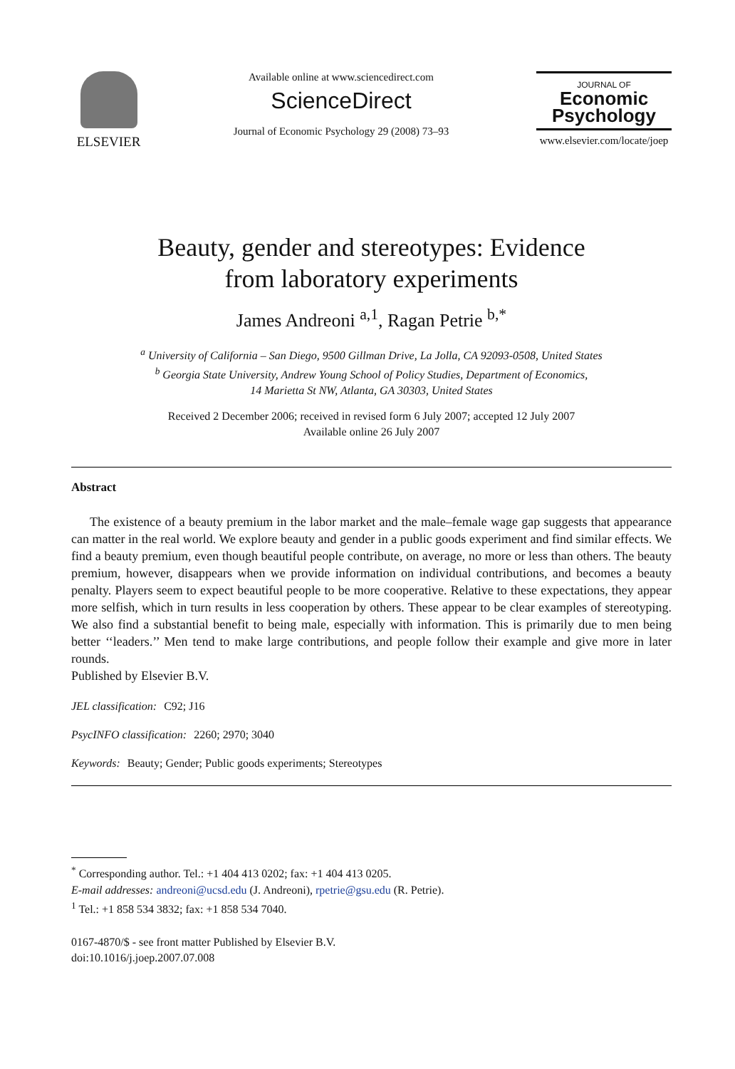ELSEVIER
Available online at www.sciencedirect.com
ScienceDirect
Journal of Economic Psychology 29 (2008) 73–93
JOURNAL OF
Economic Psychology
www.elsevier.com/locate/joep
Beauty, gender and stereotypes: Evidence
from laboratory experiments
James Andreoni <sup>a,1</sup>, Ragan Petrie <sup>b,*</sup>
<sup>a</sup> University of California – San Diego, 9500 Gillman Drive, La Jolla, CA 92093-0508, United States
<sup>b</sup> Georgia State University, Andrew Young School of Policy Studies, Department of Economics,
14 Marietta St NW, Atlanta, GA 30303, United States
Received 2 December 2006; received in revised form 6 July 2007; accepted 12 July 2007
Available online 26 July 2007
Abstract
The existence of a beauty premium in the labor market and the male–female wage gap suggests that appearance can matter in the real world. We explore beauty and gender in a public goods experiment and find similar effects. We find a beauty premium, even though beautiful people contribute, on average, no more or less than others. The beauty premium, however, disappears when we provide information on individual contributions, and becomes a beauty penalty. Players seem to expect beautiful people to be more cooperative. Relative to these expectations, they appear more selfish, which in turn results in less cooperation by others. These appear to be clear examples of stereotyping. We also find a substantial benefit to being male, especially with information. This is primarily due to men being better ‘‘leaders.’’ Men tend to make large contributions, and people follow their example and give more in later rounds.
Published by Elsevier B.V.
JEL classification: C92; J16
PsycINFO classification: 2260; 2970; 3040
Keywords: Beauty; Gender; Public goods experiments; Stereotypes
<sup>*</sup> Corresponding author. Tel.: +1 404 413 0202; fax: +1 404 413 0205.
E-mail addresses: andreoni@ucsd.edu (J. Andreoni), rpetrie@gsu.edu (R. Petrie).
<sup>1</sup> Tel.: +1 858 534 3832; fax: +1 858 534 7040.
0167-4870/$ - see front matter Published by Elsevier B.V.
doi:10.1016/j.joep.2007.07.008